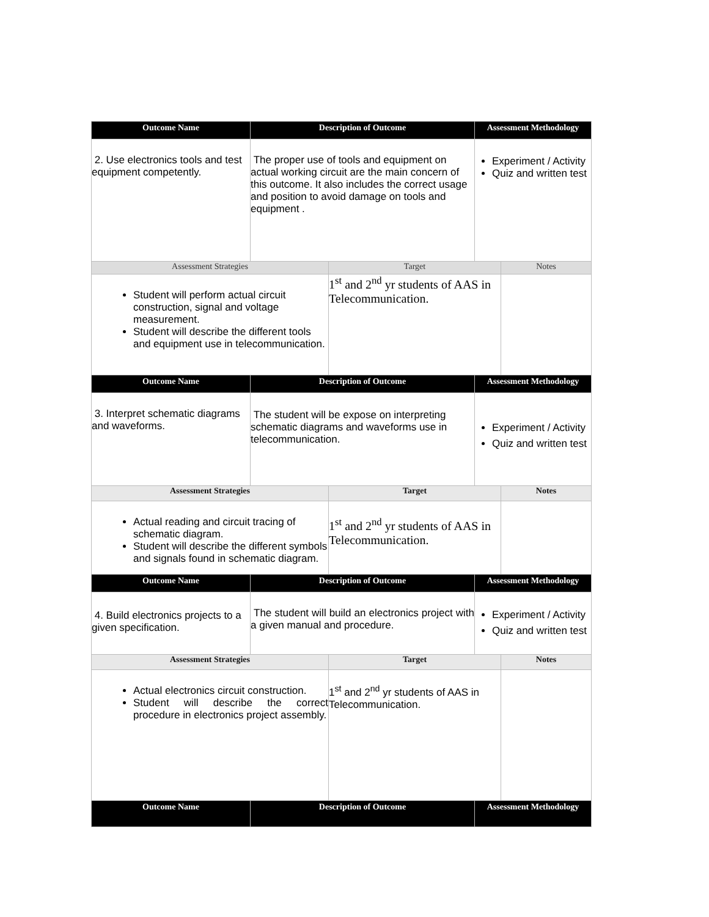| Outcome Name | Description of Outcome | | Assessment Methodology | |
| --- | --- | --- | --- | --- |
| 2. Use electronics tools and test equipment competently. | The proper use of tools and equipment on actual working circuit are the main concern of this outcome. It also includes the correct usage and position to avoid damage on tools and equipment . | | Experiment / Activity Quiz and written test | |
| Assessment Strategies | | Target | | Notes |
| Student will perform actual circuit construction, signal and voltage measurement. Student will describe the different tools and equipment use in telecommunication. | | 1<sup>st</sup> and 2<sup>nd</sup> yr students of AAS in Telecommunication. | | |
| Outcome Name | Description of Outcome | | Assessment Methodology | |
| 3. Interpret schematic diagrams and waveforms. | The student will be expose on interpreting schematic diagrams and waveforms use in telecommunication. | | Experiment / Activity Quiz and written test | |
| Assessment Strategies | | Target | | Notes |
| Actual reading and circuit tracing of schematic diagram. Student will describe the different symbols and signals found in schematic diagram. | | 1<sup>st</sup> and 2<sup>nd</sup> yr students of AAS in Telecommunication. | | |
| Outcome Name | Description of Outcome | | Assessment Methodology | |
| 4. Build electronics projects to a given specification. | The student will build an electronics project with a given manual and procedure. | | Experiment / Activity Quiz and written test | |
| Assessment Strategies | | Target | | Notes |
| Actual electronics circuit construction. Student will describe the correct procedure in electronics project assembly. | | 1<sup>st</sup> and 2<sup>nd</sup> yr students of AAS in Telecommunication. | | |
| Outcome Name | Description of Outcome | | Assessment Methodology | |